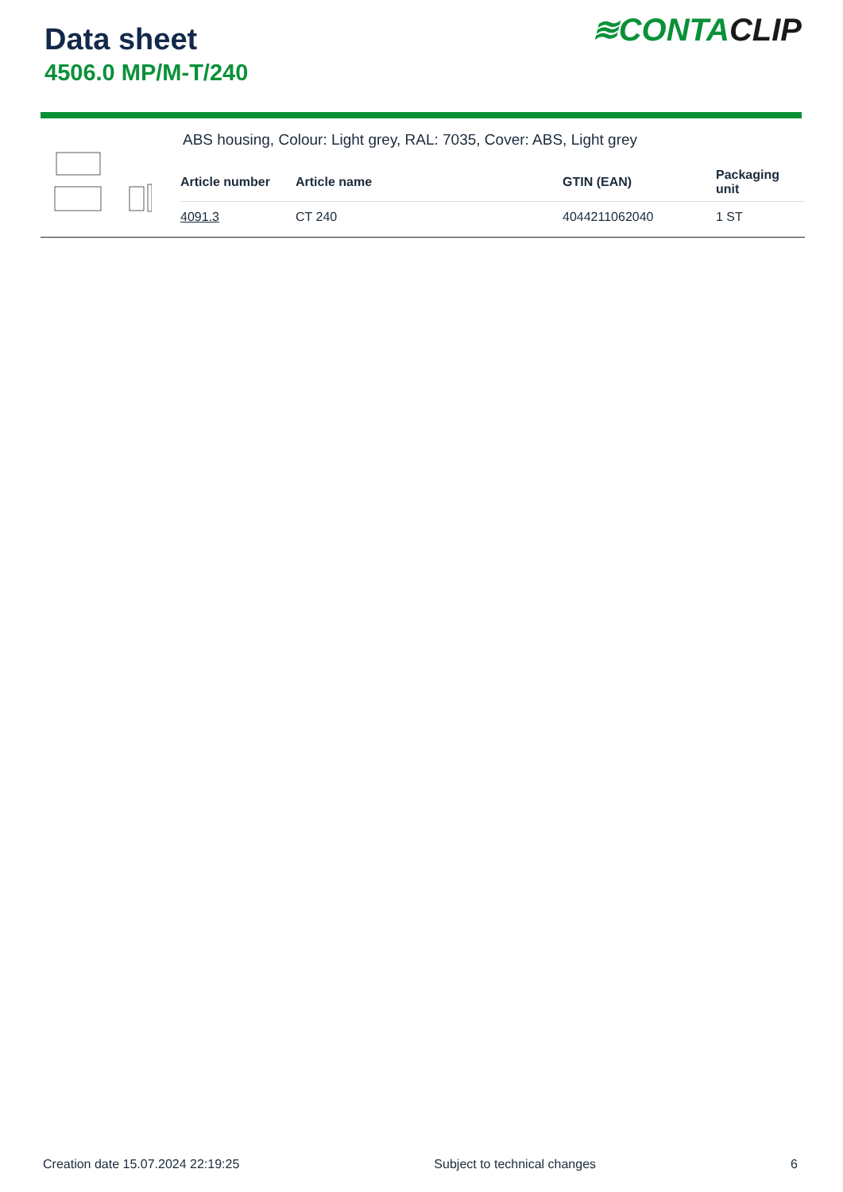Data sheet
4506.0 MP/M-T/240
≋CONTACLIP
ABS housing, Colour: Light grey, RAL: 7035, Cover: ABS, Light grey
| Article number | Article name | GTIN (EAN) | Packaging unit |
| --- | --- | --- | --- |
| 4091.3 | CT 240 | 4044211062040 | 1 ST |
Creation date 15.07.2024 22:19:25 Subject to technical changes 6